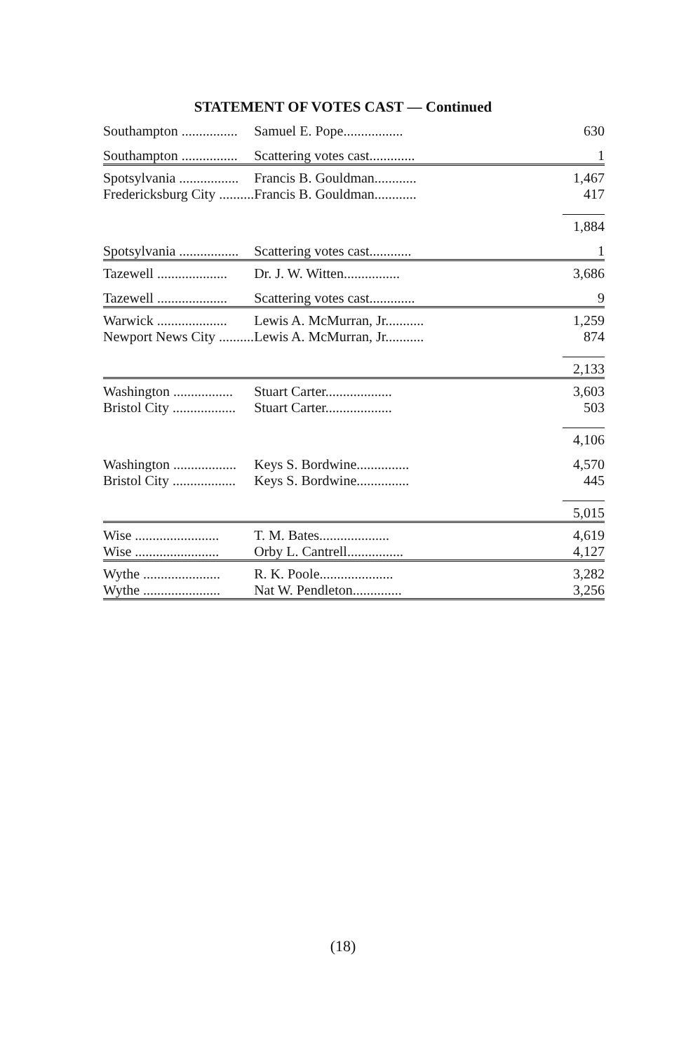STATEMENT OF VOTES CAST — Continued
| Southampton ................ | Samuel E. Pope................. | 630 |
| Southampton ................ | Scattering votes cast............. | 1 |
| Spotsylvania ................. | Francis B. Gouldman............ | 1,467 |
| Fredericksburg City .......... | Francis B. Gouldman............ | 417 |
| | | 1,884 |
| Spotsylvania ................. | Scattering votes cast............ | 1 |
| Tazewell .................... | Dr. J. W. Witten................ | 3,686 |
| Tazewell .................... | Scattering votes cast............. | 9 |
| Warwick .................... | Lewis A. McMurran, Jr........... | 1,259 |
| Newport News City .......... | Lewis A. McMurran, Jr........... | 874 |
| | | 2,133 |
| Washington ................. | Stuart Carter................... | 3,603 |
| Bristol City .................. | Stuart Carter................... | 503 |
| | | 4,106 |
| Washington .................. | Keys S. Bordwine............... | 4,570 |
| Bristol City .................. | Keys S. Bordwine............... | 445 |
| | | 5,015 |
| Wise ........................ | T. M. Bates.................... | 4,619 |
| Wise ........................ | Orby L. Cantrell................ | 4,127 |
| Wythe ...................... | R. K. Poole..................... | 3,282 |
| Wythe ...................... | Nat W. Pendleton.............. | 3,256 |
(18)